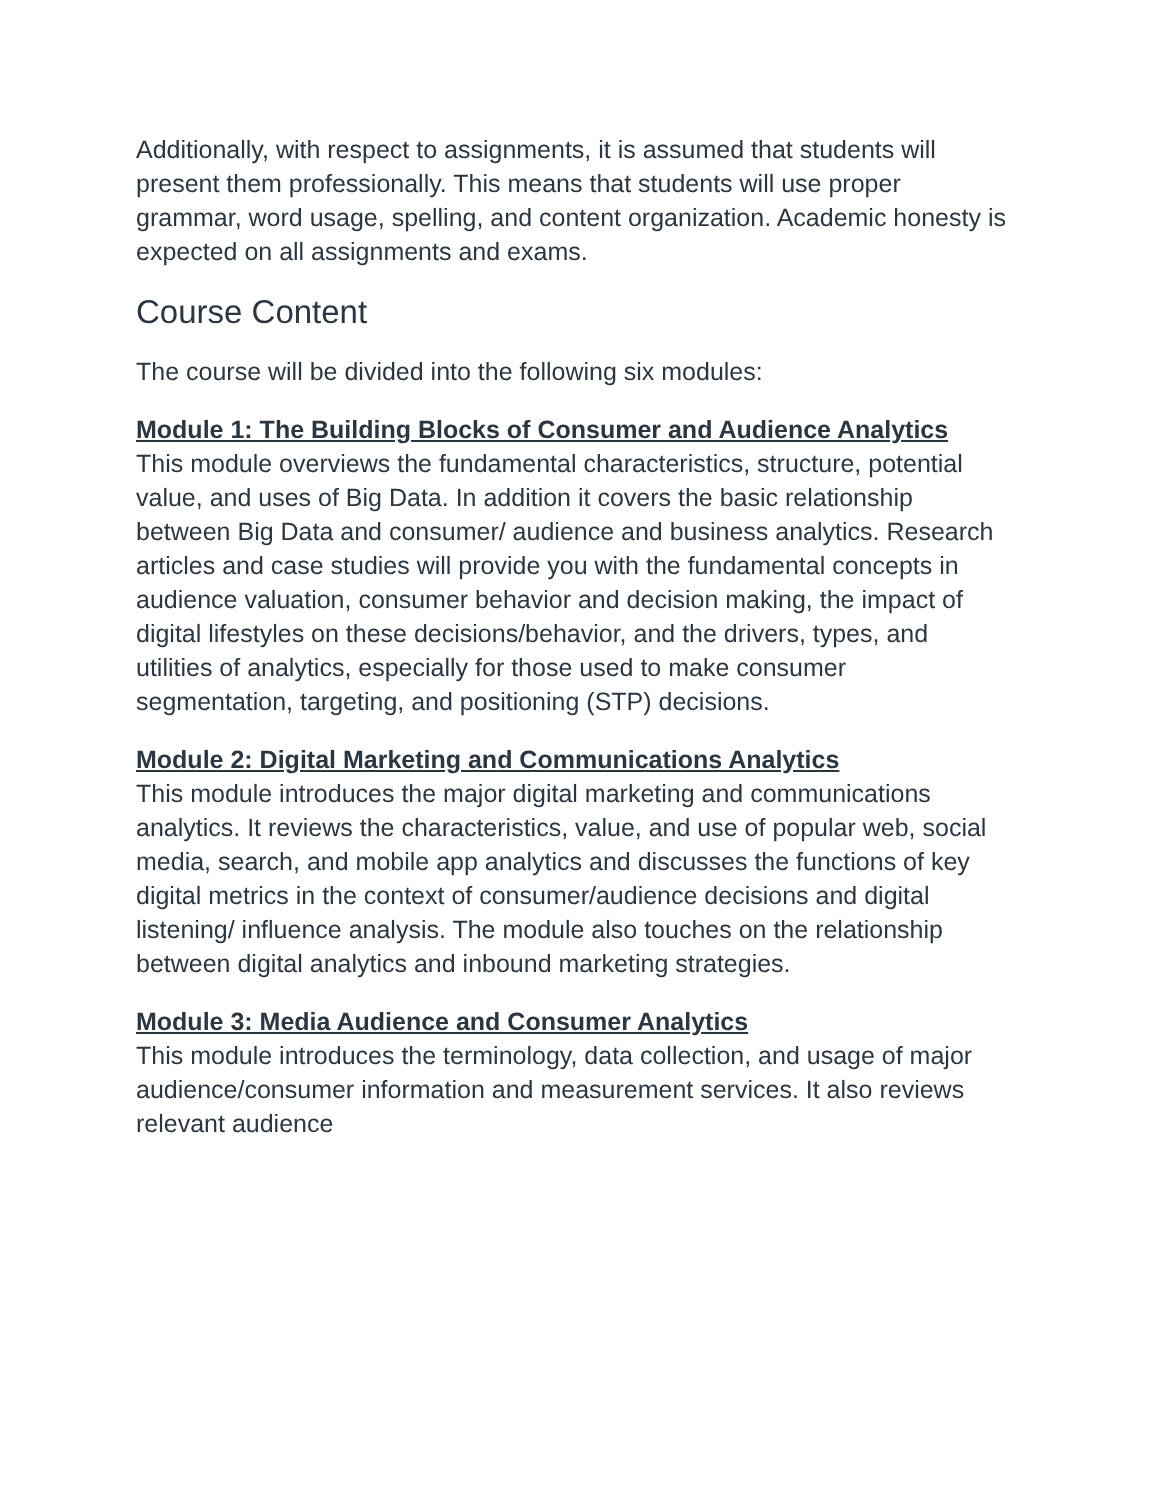Additionally, with respect to assignments, it is assumed that students will present them professionally. This means that students will use proper grammar, word usage, spelling, and content organization. Academic honesty is expected on all assignments and exams.
Course Content
The course will be divided into the following six modules:
Module 1: The Building Blocks of Consumer and Audience Analytics
This module overviews the fundamental characteristics, structure, potential value, and uses of Big Data. In addition it covers the basic relationship between Big Data and consumer/ audience and business analytics. Research articles and case studies will provide you with the fundamental concepts in audience valuation, consumer behavior and decision making, the impact of digital lifestyles on these decisions/behavior, and the drivers, types, and utilities of analytics, especially for those used to make consumer segmentation, targeting, and positioning (STP) decisions.
Module 2: Digital Marketing and Communications Analytics
This module introduces the major digital marketing and communications analytics. It reviews the characteristics, value, and use of popular web, social media, search, and mobile app analytics and discusses the functions of key digital metrics in the context of consumer/audience decisions and digital listening/ influence analysis. The module also touches on the relationship between digital analytics and inbound marketing strategies.
Module 3: Media Audience and Consumer Analytics
This module introduces the terminology, data collection, and usage of major audience/consumer information and measurement services. It also reviews relevant audience